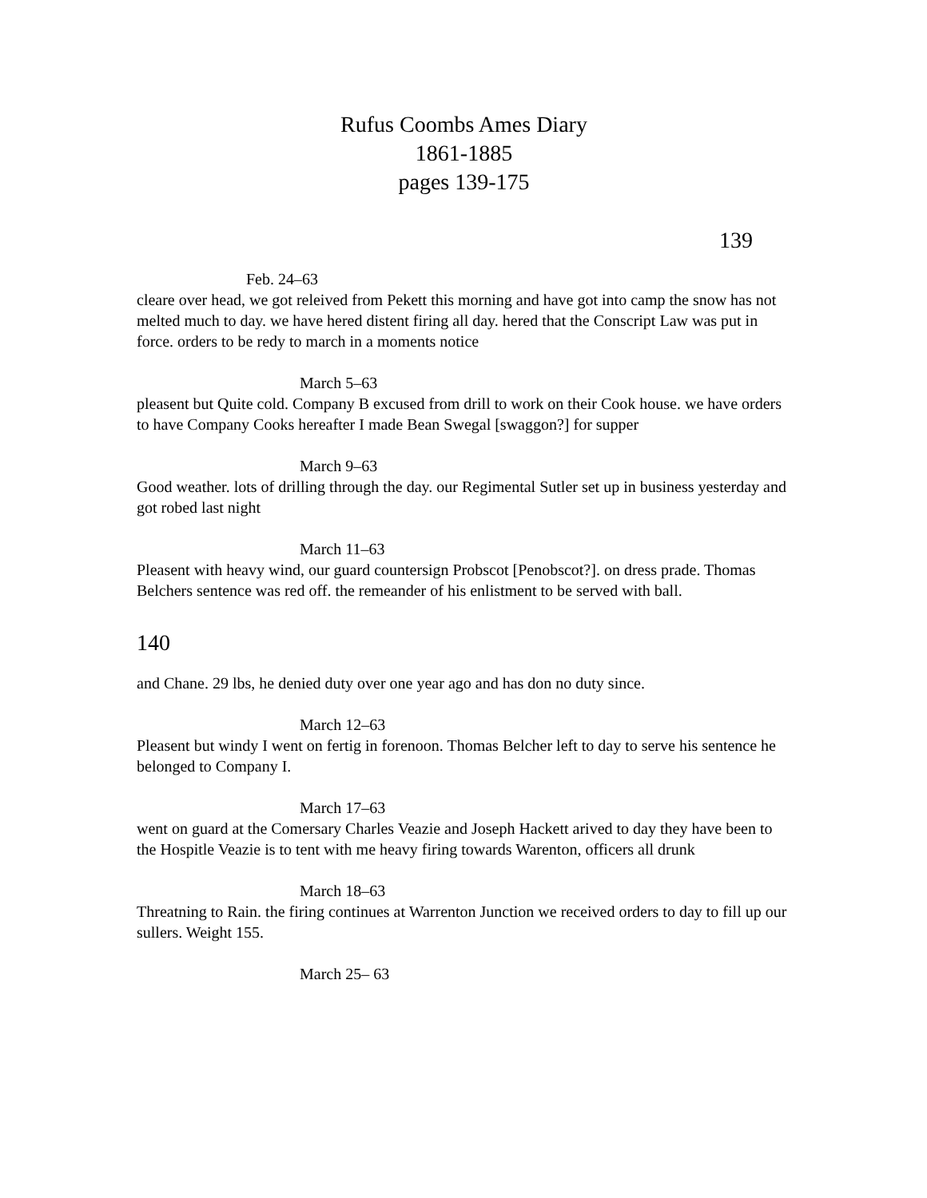Rufus Coombs Ames Diary
1861-1885
pages 139-175
139
Feb. 24–63
cleare over head, we got releived from Pekett this morning and have got into camp the snow has not melted much to day. we have hered distent firing all day. hered that the Conscript Law was put in force. orders to be redy to march in a moments notice
March 5–63
pleasent but Quite cold. Company B excused from drill to work on their Cook house. we have orders to have Company Cooks hereafter I made Bean Swegal [swaggon?] for supper
March 9–63
Good weather. lots of drilling through the day. our Regimental Sutler set up in business yesterday and got robed last night
March 11–63
Pleasent with heavy wind, our guard countersign Probscot [Penobscot?]. on dress prade. Thomas Belchers sentence was red off. the remeander of his enlistment to be served with ball.
140
and Chane. 29 lbs, he denied duty over one year ago and has don no duty since.
March 12–63
Pleasent but windy I went on fertig in forenoon. Thomas Belcher left to day to serve his sentence he belonged to Company I.
March 17–63
went on guard at the Comersary Charles Veazie and Joseph Hackett arived to day they have been to the Hospitle Veazie is to tent with me heavy firing towards Warenton, officers all drunk
March 18–63
Threatning to Rain. the firing continues at Warrenton Junction we received orders to day to fill up our sullers. Weight 155.
March 25– 63